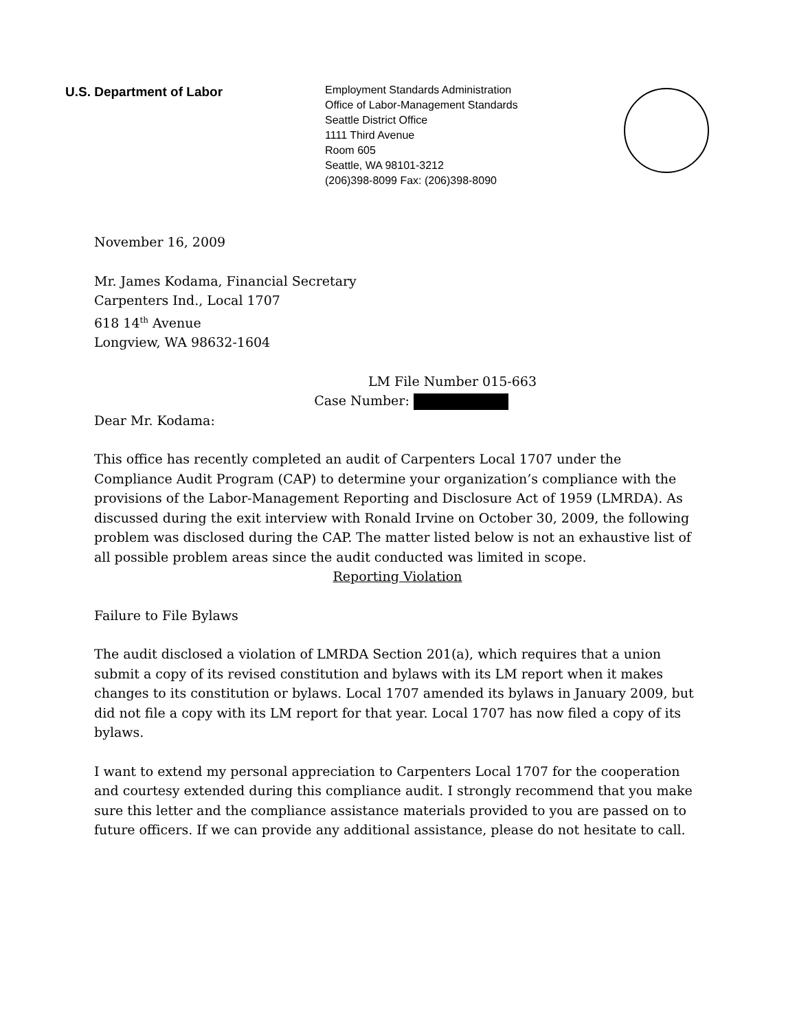U.S. Department of Labor
Employment Standards Administration
Office of Labor-Management Standards
Seattle District Office
1111 Third Avenue
Room 605
Seattle, WA 98101-3212
(206)398-8099 Fax: (206)398-8090
November 16, 2009
Mr. James Kodama, Financial Secretary
Carpenters Ind., Local 1707
618 14<sup>th</sup> Avenue
Longview, WA 98632-1604
LM File Number 015-663
Case Number:
Dear Mr. Kodama:
This office has recently completed an audit of Carpenters Local 1707 under the Compliance Audit Program (CAP) to determine your organization’s compliance with the provisions of the Labor-Management Reporting and Disclosure Act of 1959 (LMRDA). As discussed during the exit interview with Ronald Irvine on October 30, 2009, the following problem was disclosed during the CAP. The matter listed below is not an exhaustive list of all possible problem areas since the audit conducted was limited in scope.
Reporting Violation
Failure to File Bylaws
The audit disclosed a violation of LMRDA Section 201(a), which requires that a union submit a copy of its revised constitution and bylaws with its LM report when it makes changes to its constitution or bylaws. Local 1707 amended its bylaws in January 2009, but did not file a copy with its LM report for that year. Local 1707 has now filed a copy of its bylaws.
I want to extend my personal appreciation to Carpenters Local 1707 for the cooperation and courtesy extended during this compliance audit. I strongly recommend that you make sure this letter and the compliance assistance materials provided to you are passed on to future officers. If we can provide any additional assistance, please do not hesitate to call.